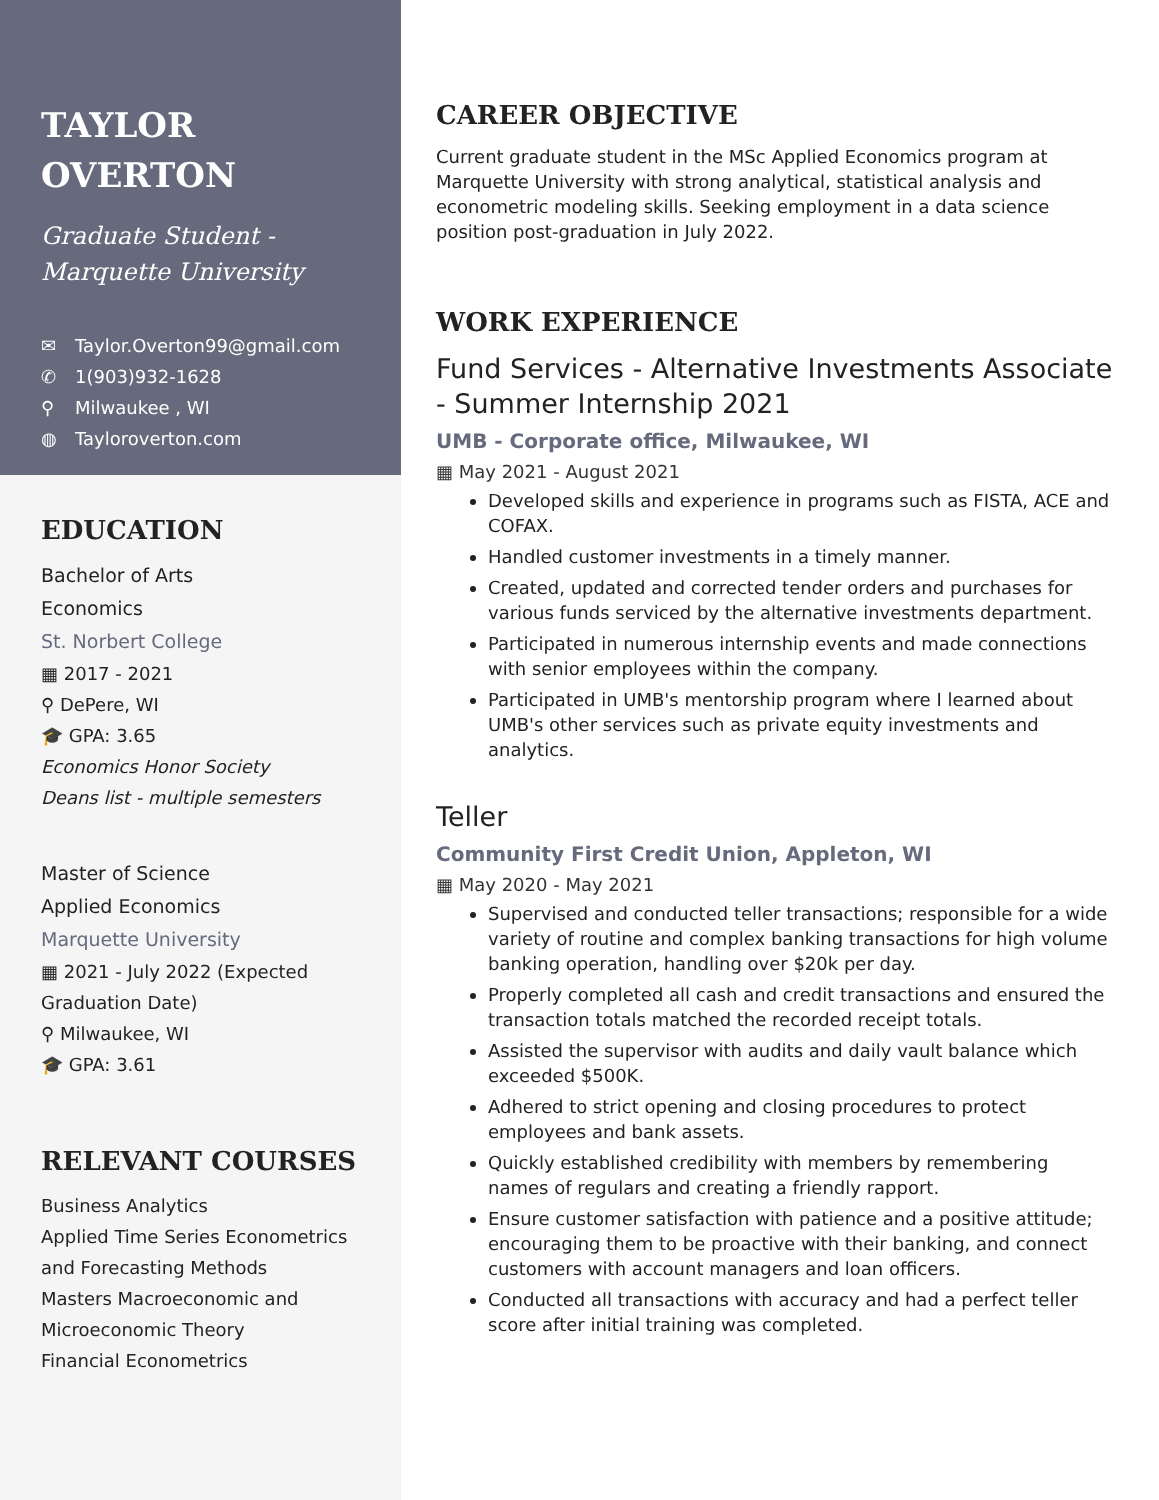TAYLOR
OVERTON
Graduate Student - Marquette University
✉ Taylor.Overton99@gmail.com
✆ 1(903)932-1628
⚲ Milwaukee , WI
◍ Tayloroverton.com
EDUCATION
Bachelor of Arts
Economics
St. Norbert College
▦ 2017 - 2021
⚲ DePere, WI
🎓 GPA: 3.65
Economics Honor Society
Deans list - multiple semesters
Master of Science
Applied Economics
Marquette University
▦ 2021 - July 2022 (Expected Graduation Date)
⚲ Milwaukee, WI
🎓 GPA: 3.61
RELEVANT COURSES
Business Analytics
Applied Time Series Econometrics and Forecasting Methods
Masters Macroeconomic and Microeconomic Theory
Financial Econometrics
CAREER OBJECTIVE
Current graduate student in the MSc Applied Economics program at Marquette University with strong analytical, statistical analysis and econometric modeling skills. Seeking employment in a data science position post-graduation in July 2022.
WORK EXPERIENCE
Fund Services - Alternative Investments Associate - Summer Internship 2021
UMB - Corporate office, Milwaukee, WI
▦ May 2021 - August 2021
Developed skills and experience in programs such as FISTA, ACE and COFAX.
Handled customer investments in a timely manner.
Created, updated and corrected tender orders and purchases for various funds serviced by the alternative investments department.
Participated in numerous internship events and made connections with senior employees within the company.
Participated in UMB's mentorship program where I learned about UMB's other services such as private equity investments and analytics.
Teller
Community First Credit Union, Appleton, WI
▦ May 2020 - May 2021
Supervised and conducted teller transactions; responsible for a wide variety of routine and complex banking transactions for high volume banking operation, handling over $20k per day.
Properly completed all cash and credit transactions and ensured the transaction totals matched the recorded receipt totals.
Assisted the supervisor with audits and daily vault balance which exceeded $500K.
Adhered to strict opening and closing procedures to protect employees and bank assets.
Quickly established credibility with members by remembering names of regulars and creating a friendly rapport.
Ensure customer satisfaction with patience and a positive attitude; encouraging them to be proactive with their banking, and connect customers with account managers and loan officers.
Conducted all transactions with accuracy and had a perfect teller score after initial training was completed.